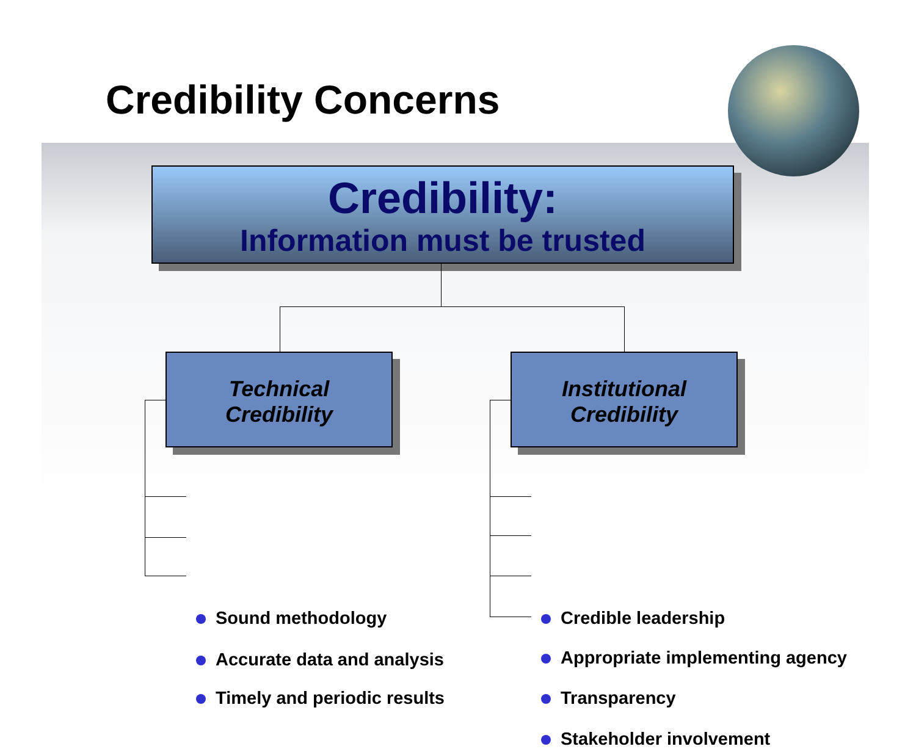Credibility Concerns
Credibility:
Information must be trusted
Technical
Credibility
Institutional
Credibility
Sound methodology
Accurate data and analysis
Timely and periodic results
Credible leadership
Appropriate implementing agency
Transparency
Stakeholder involvement